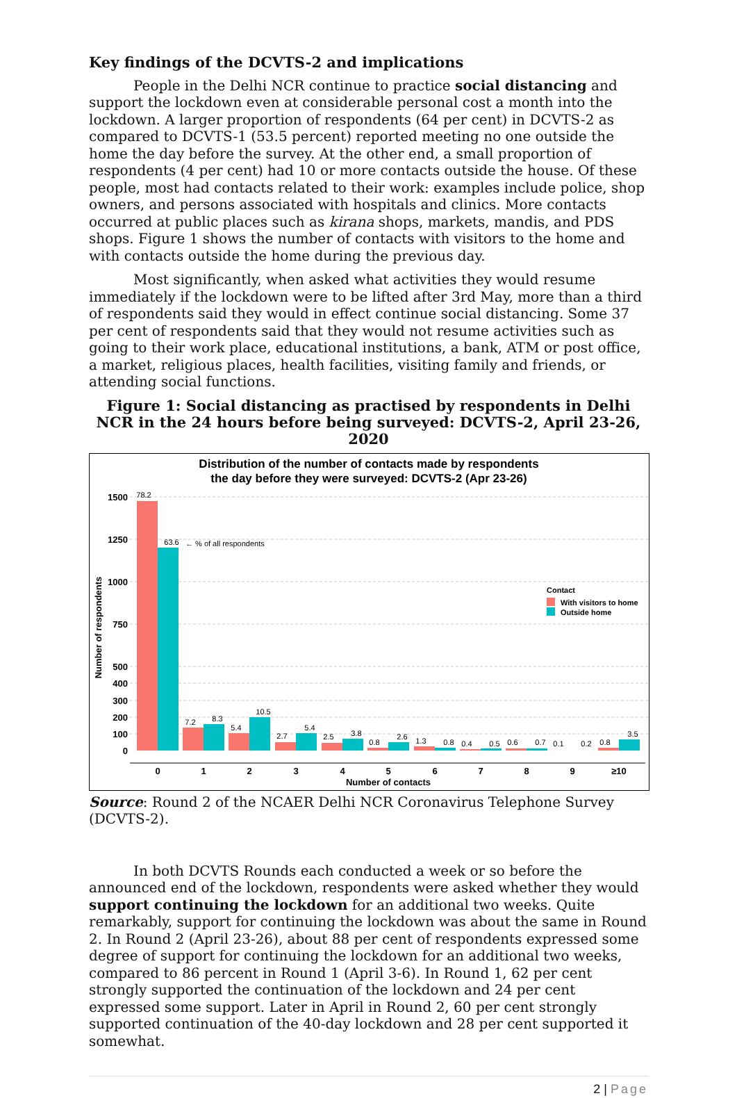Key findings of the DCVTS-2 and implications
People in the Delhi NCR continue to practice social distancing and support the lockdown even at considerable personal cost a month into the lockdown. A larger proportion of respondents (64 per cent) in DCVTS-2 as compared to DCVTS-1 (53.5 percent) reported meeting no one outside the home the day before the survey. At the other end, a small proportion of respondents (4 per cent) had 10 or more contacts outside the house. Of these people, most had contacts related to their work: examples include police, shop owners, and persons associated with hospitals and clinics. More contacts occurred at public places such as kirana shops, markets, mandis, and PDS shops. Figure 1 shows the number of contacts with visitors to the home and with contacts outside the home during the previous day.
Most significantly, when asked what activities they would resume immediately if the lockdown were to be lifted after 3rd May, more than a third of respondents said they would in effect continue social distancing. Some 37 per cent of respondents said that they would not resume activities such as going to their work place, educational institutions, a bank, ATM or post office, a market, religious places, health facilities, visiting family and friends, or attending social functions.
Figure 1: Social distancing as practised by respondents in Delhi NCR in the 24 hours before being surveyed: DCVTS-2, April 23-26, 2020
Distribution of the number of contacts made by respondents
the day before they were surveyed: DCVTS-2 (Apr 23-26)
1500
1250
1000
750
500
400
300
200
100
0
Number of respondents
78.2
63.6
7.2
8.3
5.4
10.5
2.7
5.4
2.5
3.8
0.8
2.6
1.3
0.8
0.4
0.5
0.6
0.7
0.1
0.2
0.8
3.5
← % of all respondents
0
1
2
3
4
5
6
7
8
9
≥10
Number of contacts
Contact
With visitors to home
Outside home
Source: Round 2 of the NCAER Delhi NCR Coronavirus Telephone Survey (DCVTS-2).
In both DCVTS Rounds each conducted a week or so before the announced end of the lockdown, respondents were asked whether they would support continuing the lockdown for an additional two weeks. Quite remarkably, support for continuing the lockdown was about the same in Round 2. In Round 2 (April 23-26), about 88 per cent of respondents expressed some degree of support for continuing the lockdown for an additional two weeks, compared to 86 percent in Round 1 (April 3-6). In Round 1, 62 per cent strongly supported the continuation of the lockdown and 24 per cent expressed some support. Later in April in Round 2, 60 per cent strongly supported continuation of the 40-day lockdown and 28 per cent supported it somewhat.
2 | Page